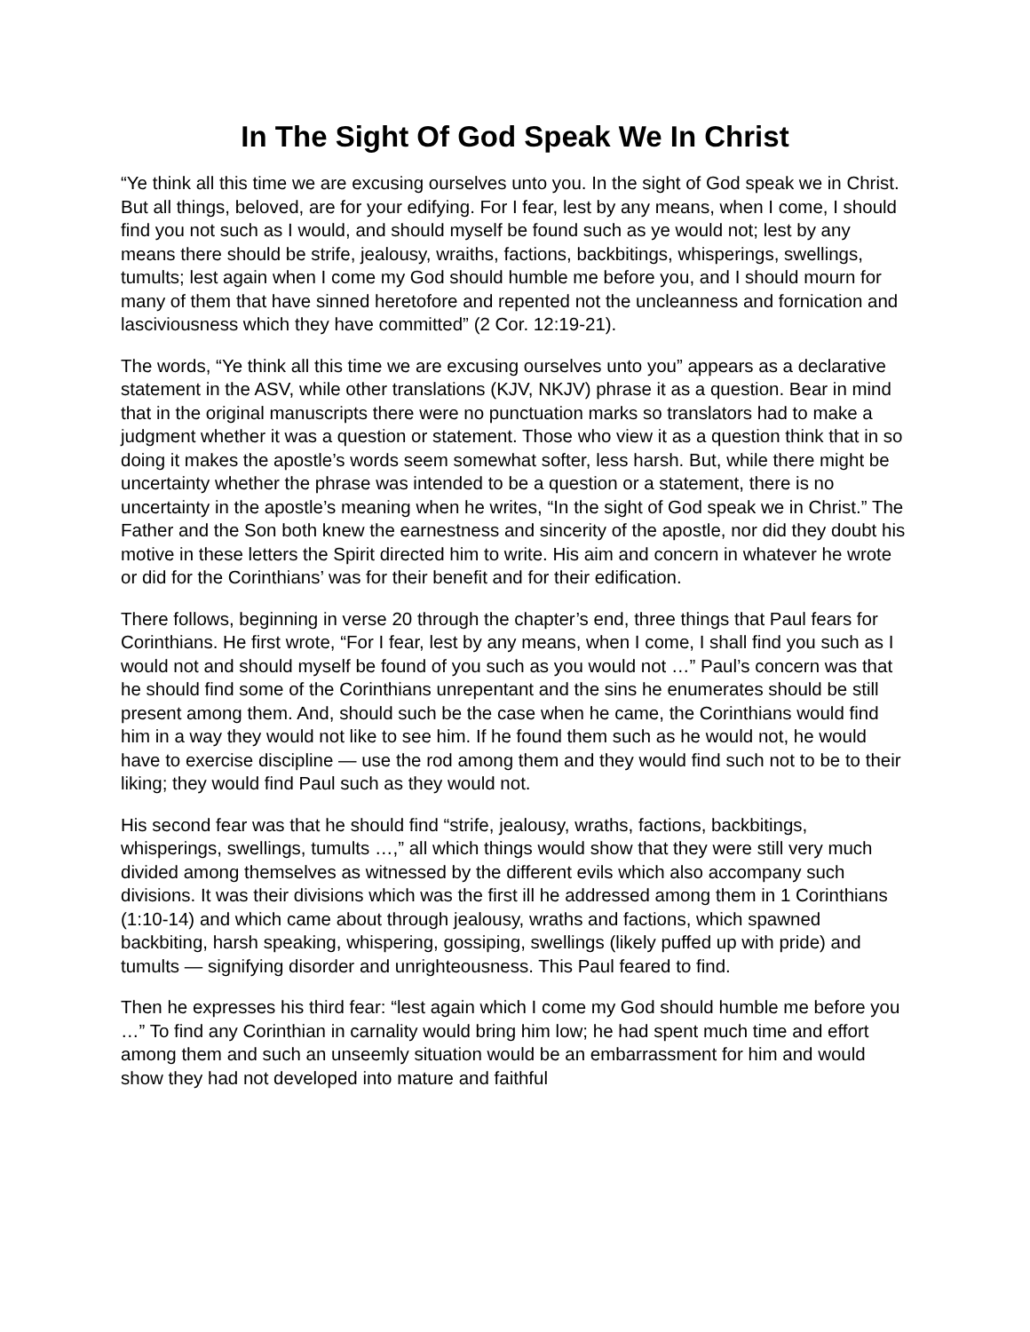In The Sight Of God Speak We In Christ
“Ye think all this time we are excusing ourselves unto you. In the sight of God speak we in Christ. But all things, beloved, are for your edifying. For I fear, lest by any means, when I come, I should find you not such as I would, and should myself be found such as ye would not; lest by any means there should be strife, jealousy, wraiths, factions, backbitings, whisperings, swellings, tumults; lest again when I come my God should humble me before you, and I should mourn for many of them that have sinned heretofore and repented not the uncleanness and fornication and lasciviousness which they have committed” (2 Cor. 12:19-21).
The words, “Ye think all this time we are excusing ourselves unto you” appears as a declarative statement in the ASV, while other translations (KJV, NKJV) phrase it as a question. Bear in mind that in the original manuscripts there were no punctuation marks so translators had to make a judgment whether it was a question or statement. Those who view it as a question think that in so doing it makes the apostle’s words seem somewhat softer, less harsh. But, while there might be uncertainty whether the phrase was intended to be a question or a statement, there is no uncertainty in the apostle’s meaning when he writes, “In the sight of God speak we in Christ.” The Father and the Son both knew the earnestness and sincerity of the apostle, nor did they doubt his motive in these letters the Spirit directed him to write. His aim and concern in whatever he wrote or did for the Corinthians’ was for their benefit and for their edification.
There follows, beginning in verse 20 through the chapter’s end, three things that Paul fears for Corinthians. He first wrote, “For I fear, lest by any means, when I come, I shall find you such as I would not and should myself be found of you such as you would not …” Paul’s concern was that he should find some of the Corinthians unrepentant and the sins he enumerates should be still present among them. And, should such be the case when he came, the Corinthians would find him in a way they would not like to see him. If he found them such as he would not, he would have to exercise discipline — use the rod among them and they would find such not to be to their liking; they would find Paul such as they would not.
His second fear was that he should find “strife, jealousy, wraths, factions, backbitings, whisperings, swellings, tumults …,” all which things would show that they were still very much divided among themselves as witnessed by the different evils which also accompany such divisions. It was their divisions which was the first ill he addressed among them in 1 Corinthians (1:10-14) and which came about through jealousy, wraths and factions, which spawned backbiting, harsh speaking, whispering, gossiping, swellings (likely puffed up with pride) and tumults — signifying disorder and unrighteousness. This Paul feared to find.
Then he expresses his third fear: “lest again which I come my God should humble me before you …” To find any Corinthian in carnality would bring him low; he had spent much time and effort among them and such an unseemly situation would be an embarrassment for him and would show they had not developed into mature and faithful